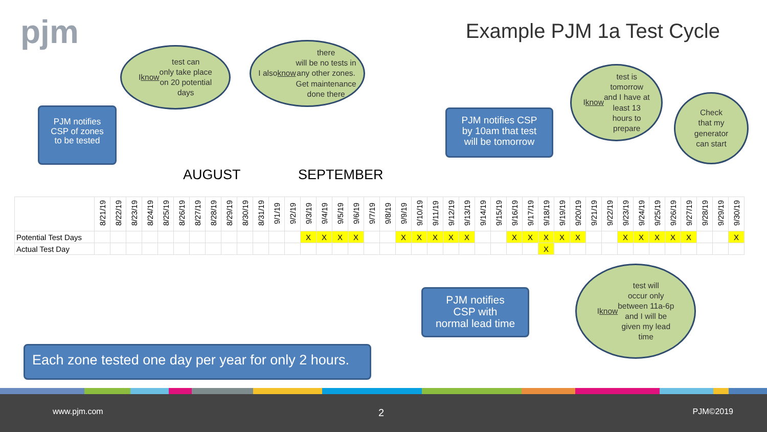pjm Example PJM 1a Test Cycle
I know test can
only take place
on 20 potential
days
I also know there
will be no tests in
any other zones.
Get maintenance
done there
PJM notifies
CSP of zones
to be tested
I know test is
tomorrow
and I have at
least 13
hours to
prepare
Check
that my
generator
can start
PJM notifies CSP
by 10am that test
will be tomorrow
AUGUST SEPTEMBER
| | 8/21/19 | 8/22/19 | 8/23/19 | 8/24/19 | 8/25/19 | 8/26/19 | 8/27/19 | 8/28/19 | 8/29/19 | 8/30/19 | 8/31/19 | 9/1/19 | 9/2/19 | 9/3/19 | 9/4/19 | 9/5/19 | 9/6/19 | 9/7/19 | 9/8/19 | 9/9/19 | 9/10/19 | 9/11/19 | 9/12/19 | 9/13/19 | 9/14/19 | 9/15/19 | 9/16/19 | 9/17/19 | 9/18/19 | 9/19/19 | 9/20/19 | 9/21/19 | 9/22/19 | 9/23/19 | 9/24/19 | 9/25/19 | 9/26/19 | 9/27/19 | 9/28/19 | 9/29/19 | 9/30/19 |
| --- | --- | --- | --- | --- | --- | --- | --- | --- | --- | --- | --- | --- | --- | --- | --- | --- | --- | --- | --- | --- | --- | --- | --- | --- | --- | --- | --- | --- | --- | --- | --- | --- | --- | --- | --- | --- | --- | --- | --- | --- | --- |
| Potential Test Days | | | | | | | | | | | | | | X | X | X | X | | | X | X | X | X | X | | | X | X | X | X | X | | | X | X | X | X | X | | | X |
| Actual Test Day | | | | | | | | | | | | | | | | | | | | | | | | | | | | | X | | | | | | | | | | | | |
PJM notifies
CSP with
normal lead time
I know test will
occur only
between 11a-6p
and I will be
given my lead
time
Each zone tested one day per year for only 2 hours.
www.pjm.com 2 PJM©2019